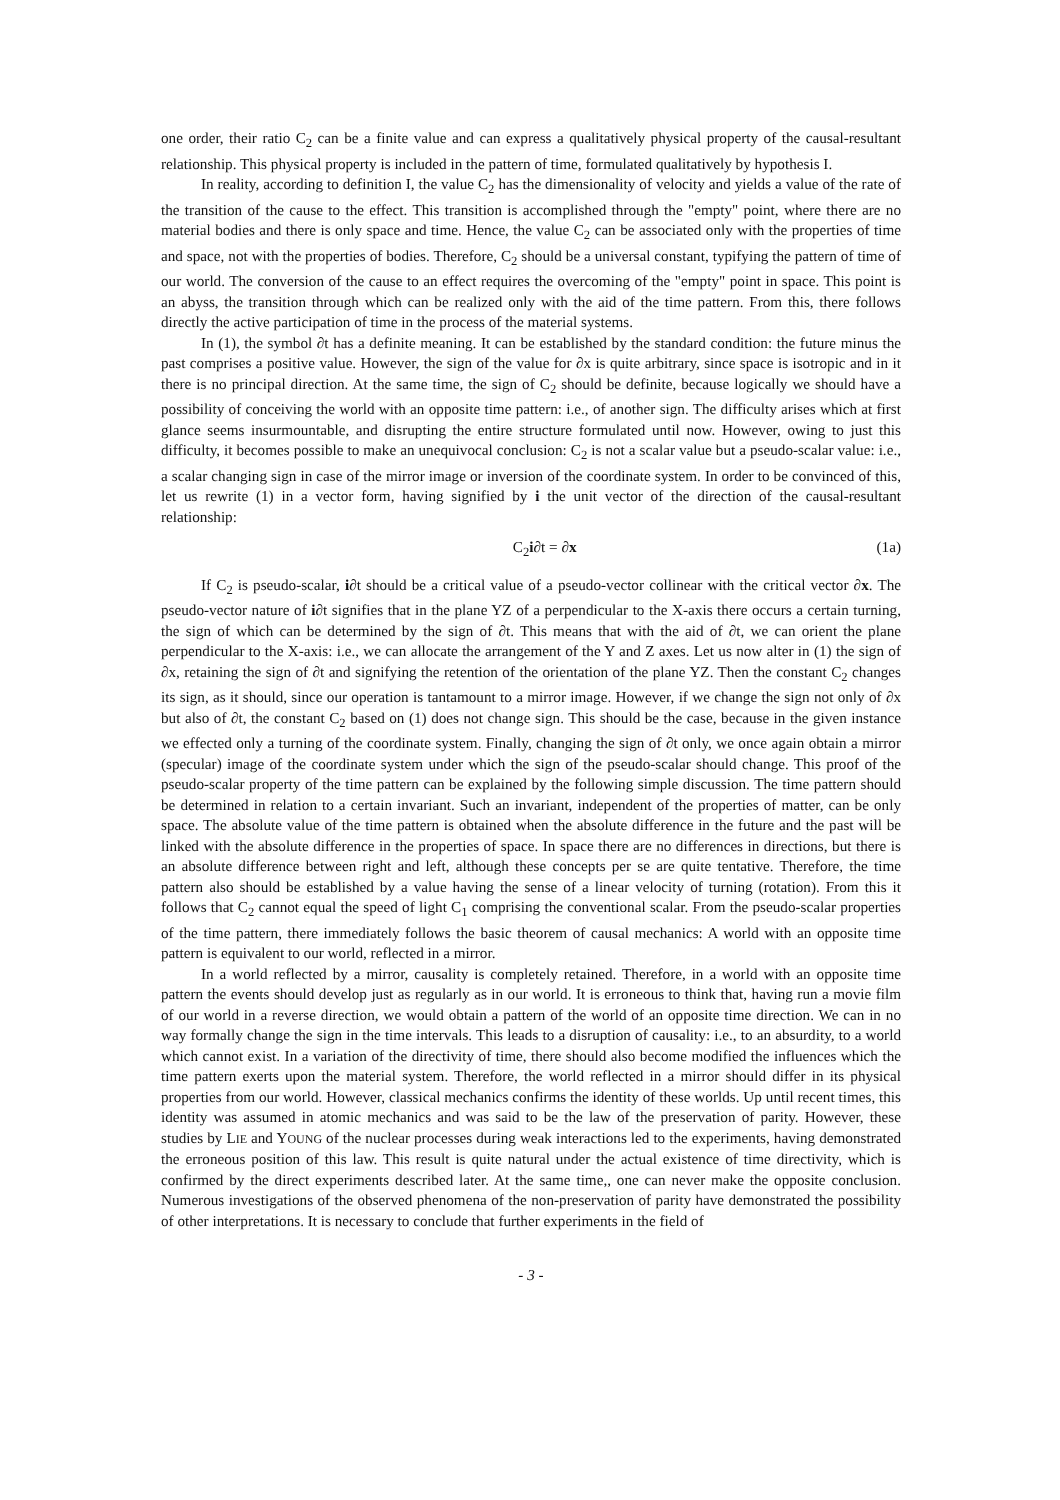one order, their ratio C<sub>2</sub> can be a finite value and can express a qualitatively physical property of the causal-resultant relationship. This physical property is included in the pattern of time, formulated qualitatively by hypothesis I.
In reality, according to definition I, the value C<sub>2</sub> has the dimensionality of velocity and yields a value of the rate of the transition of the cause to the effect. This transition is accomplished through the "empty" point, where there are no material bodies and there is only space and time. Hence, the value C<sub>2</sub> can be associated only with the properties of time and space, not with the properties of bodies. Therefore, C<sub>2</sub> should be a universal constant, typifying the pattern of time of our world. The conversion of the cause to an effect requires the overcoming of the "empty" point in space. This point is an abyss, the transition through which can be realized only with the aid of the time pattern. From this, there follows directly the active participation of time in the process of the material systems.
In (1), the symbol ∂t has a definite meaning. It can be established by the standard condition: the future minus the past comprises a positive value. However, the sign of the value for ∂x is quite arbitrary, since space is isotropic and in it there is no principal direction. At the same time, the sign of C<sub>2</sub> should be definite, because logically we should have a possibility of conceiving the world with an opposite time pattern: i.e., of another sign. The difficulty arises which at first glance seems insurmountable, and disrupting the entire structure formulated until now. However, owing to just this difficulty, it becomes possible to make an unequivocal conclusion: C<sub>2</sub> is not a scalar value but a pseudo-scalar value: i.e., a scalar changing sign in case of the mirror image or inversion of the coordinate system. In order to be convinced of this, let us rewrite (1) in a vector form, having signified by i the unit vector of the direction of the causal-resultant relationship:
C<sub>2</sub>i∂t = ∂x (1a)
If C<sub>2</sub> is pseudo-scalar, i∂t should be a critical value of a pseudo-vector collinear with the critical vector ∂x. The pseudo-vector nature of i∂t signifies that in the plane YZ of a perpendicular to the X-axis there occurs a certain turning, the sign of which can be determined by the sign of ∂t. This means that with the aid of ∂t, we can orient the plane perpendicular to the X-axis: i.e., we can allocate the arrangement of the Y and Z axes. Let us now alter in (1) the sign of ∂x, retaining the sign of ∂t and signifying the retention of the orientation of the plane YZ. Then the constant C<sub>2</sub> changes its sign, as it should, since our operation is tantamount to a mirror image. However, if we change the sign not only of ∂x but also of ∂t, the constant C<sub>2</sub> based on (1) does not change sign. This should be the case, because in the given instance we effected only a turning of the coordinate system. Finally, changing the sign of ∂t only, we once again obtain a mirror (specular) image of the coordinate system under which the sign of the pseudo-scalar should change. This proof of the pseudo-scalar property of the time pattern can be explained by the following simple discussion. The time pattern should be determined in relation to a certain invariant. Such an invariant, independent of the properties of matter, can be only space. The absolute value of the time pattern is obtained when the absolute difference in the future and the past will be linked with the absolute difference in the properties of space. In space there are no differences in directions, but there is an absolute difference between right and left, although these concepts per se are quite tentative. Therefore, the time pattern also should be established by a value having the sense of a linear velocity of turning (rotation). From this it follows that C<sub>2</sub> cannot equal the speed of light C<sub>1</sub> comprising the conventional scalar. From the pseudo-scalar properties of the time pattern, there immediately follows the basic theorem of causal mechanics: A world with an opposite time pattern is equivalent to our world, reflected in a mirror.
In a world reflected by a mirror, causality is completely retained. Therefore, in a world with an opposite time pattern the events should develop just as regularly as in our world. It is erroneous to think that, having run a movie film of our world in a reverse direction, we would obtain a pattern of the world of an opposite time direction. We can in no way formally change the sign in the time intervals. This leads to a disruption of causality: i.e., to an absurdity, to a world which cannot exist. In a variation of the directivity of time, there should also become modified the influences which the time pattern exerts upon the material system. Therefore, the world reflected in a mirror should differ in its physical properties from our world. However, classical mechanics confirms the identity of these worlds. Up until recent times, this identity was assumed in atomic mechanics and was said to be the law of the preservation of parity. However, these studies by LIE and YOUNG of the nuclear processes during weak interactions led to the experiments, having demonstrated the erroneous position of this law. This result is quite natural under the actual existence of time directivity, which is confirmed by the direct experiments described later. At the same time,, one can never make the opposite conclusion. Numerous investigations of the observed phenomena of the non-preservation of parity have demonstrated the possibility of other interpretations. It is necessary to conclude that further experiments in the field of
- 3 -